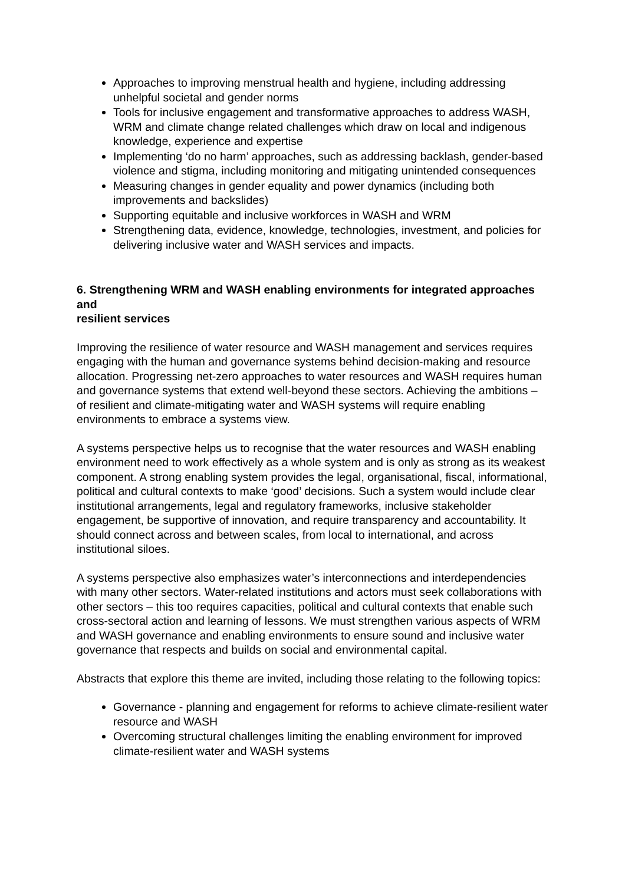Approaches to improving menstrual health and hygiene, including addressing unhelpful societal and gender norms
Tools for inclusive engagement and transformative approaches to address WASH, WRM and climate change related challenges which draw on local and indigenous knowledge, experience and expertise
Implementing ‘do no harm’ approaches, such as addressing backlash, gender-based violence and stigma, including monitoring and mitigating unintended consequences
Measuring changes in gender equality and power dynamics (including both improvements and backslides)
Supporting equitable and inclusive workforces in WASH and WRM
Strengthening data, evidence, knowledge, technologies, investment, and policies for delivering inclusive water and WASH services and impacts.
6. Strengthening WRM and WASH enabling environments for integrated approaches and
resilient services
Improving the resilience of water resource and WASH management and services requires engaging with the human and governance systems behind decision-making and resource allocation. Progressing net-zero approaches to water resources and WASH requires human and governance systems that extend well-beyond these sectors. Achieving the ambitions – of resilient and climate-mitigating water and WASH systems will require enabling environments to embrace a systems view.
A systems perspective helps us to recognise that the water resources and WASH enabling environment need to work effectively as a whole system and is only as strong as its weakest component. A strong enabling system provides the legal, organisational, fiscal, informational, political and cultural contexts to make ‘good’ decisions. Such a system would include clear institutional arrangements, legal and regulatory frameworks, inclusive stakeholder engagement, be supportive of innovation, and require transparency and accountability. It should connect across and between scales, from local to international, and across institutional siloes.
A systems perspective also emphasizes water’s interconnections and interdependencies with many other sectors. Water-related institutions and actors must seek collaborations with other sectors – this too requires capacities, political and cultural contexts that enable such cross-sectoral action and learning of lessons. We must strengthen various aspects of WRM and WASH governance and enabling environments to ensure sound and inclusive water governance that respects and builds on social and environmental capital.
Abstracts that explore this theme are invited, including those relating to the following topics:
Governance - planning and engagement for reforms to achieve climate-resilient water resource and WASH
Overcoming structural challenges limiting the enabling environment for improved climate-resilient water and WASH systems